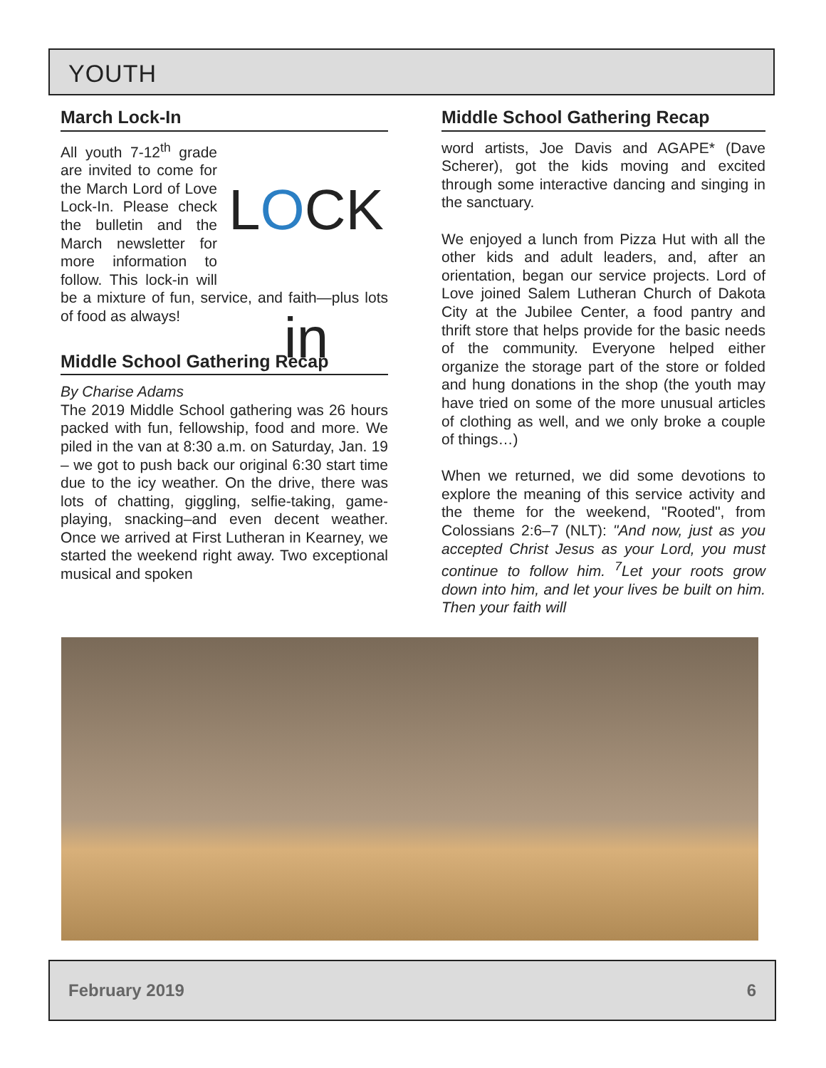YOUTH
March Lock-In
LOCK in
All youth 7-12<sup>th</sup> grade are invited to come for the March Lord of Love Lock-In. Please check the bulletin and the March newsletter for more information to follow. This lock-in will be a mixture of fun, service, and faith—plus lots of food as always!
Middle School Gathering Recap
By Charise Adams
The 2019 Middle School gathering was 26 hours packed with fun, fellowship, food and more. We piled in the van at 8:30 a.m. on Saturday, Jan. 19 – we got to push back our original 6:30 start time due to the icy weather. On the drive, there was lots of chatting, giggling, selfie-taking, game-playing, snacking–and even decent weather. Once we arrived at First Lutheran in Kearney, we started the weekend right away. Two exceptional musical and spoken
Middle School Gathering Recap
word artists, Joe Davis and AGAPE* (Dave Scherer), got the kids moving and excited through some interactive dancing and singing in the sanctuary.
We enjoyed a lunch from Pizza Hut with all the other kids and adult leaders, and, after an orientation, began our service projects. Lord of Love joined Salem Lutheran Church of Dakota City at the Jubilee Center, a food pantry and thrift store that helps provide for the basic needs of the community. Everyone helped either organize the storage part of the store or folded and hung donations in the shop (the youth may have tried on some of the more unusual articles of clothing as well, and we only broke a couple of things…)
When we returned, we did some devotions to explore the meaning of this service activity and the theme for the weekend, "Rooted", from Colossians 2:6–7 (NLT): "And now, just as you accepted Christ Jesus as your Lord, you must continue to follow him. <sup>7</sup>Let your roots grow down into him, and let your lives be built on him. Then your faith will
February 2019 6